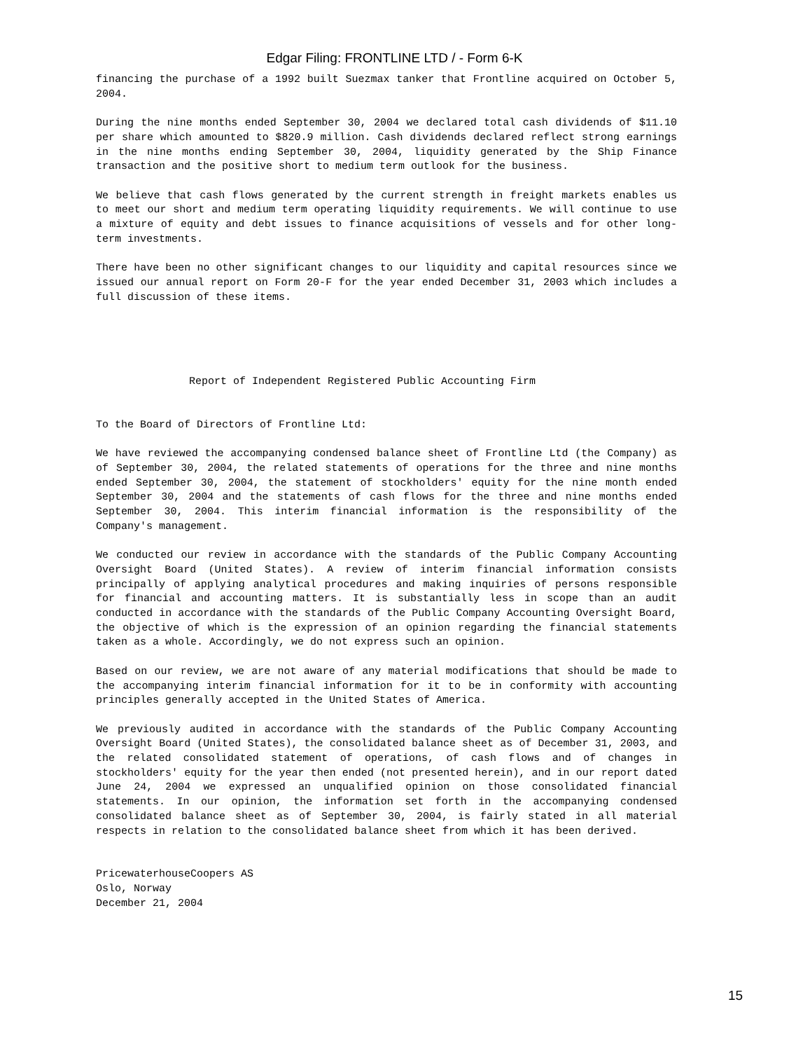Edgar Filing: FRONTLINE LTD / - Form 6-K
financing the purchase of a 1992 built Suezmax tanker that Frontline acquired on October 5, 2004.
During the nine months ended September 30, 2004 we declared total cash dividends of $11.10 per share which amounted to $820.9 million. Cash dividends declared reflect strong earnings in the nine months ending September 30, 2004, liquidity generated by the Ship Finance transaction and the positive short to medium term outlook for the business.
We believe that cash flows generated by the current strength in freight markets enables us to meet our short and medium term operating liquidity requirements. We will continue to use a mixture of equity and debt issues to finance acquisitions of vessels and for other long-term investments.
There have been no other significant changes to our liquidity and capital resources since we issued our annual report on Form 20-F for the year ended December 31, 2003 which includes a full discussion of these items.
Report of Independent Registered Public Accounting Firm
To the Board of Directors of Frontline Ltd:
We have reviewed the accompanying condensed balance sheet of Frontline Ltd (the Company) as of September 30, 2004, the related statements of operations for the three and nine months ended September 30, 2004, the statement of stockholders' equity for the nine month ended September 30, 2004 and the statements of cash flows for the three and nine months ended September 30, 2004. This interim financial information is the responsibility of the Company's management.
We conducted our review in accordance with the standards of the Public Company Accounting Oversight Board (United States). A review of interim financial information consists principally of applying analytical procedures and making inquiries of persons responsible for financial and accounting matters. It is substantially less in scope than an audit conducted in accordance with the standards of the Public Company Accounting Oversight Board, the objective of which is the expression of an opinion regarding the financial statements taken as a whole. Accordingly, we do not express such an opinion.
Based on our review, we are not aware of any material modifications that should be made to the accompanying interim financial information for it to be in conformity with accounting principles generally accepted in the United States of America.
We previously audited in accordance with the standards of the Public Company Accounting Oversight Board (United States), the consolidated balance sheet as of December 31, 2003, and the related consolidated statement of operations, of cash flows and of changes in stockholders' equity for the year then ended (not presented herein), and in our report dated June 24, 2004 we expressed an unqualified opinion on those consolidated financial statements. In our opinion, the information set forth in the accompanying condensed consolidated balance sheet as of September 30, 2004, is fairly stated in all material respects in relation to the consolidated balance sheet from which it has been derived.
PricewaterhouseCoopers AS
Oslo, Norway
December 21, 2004
15